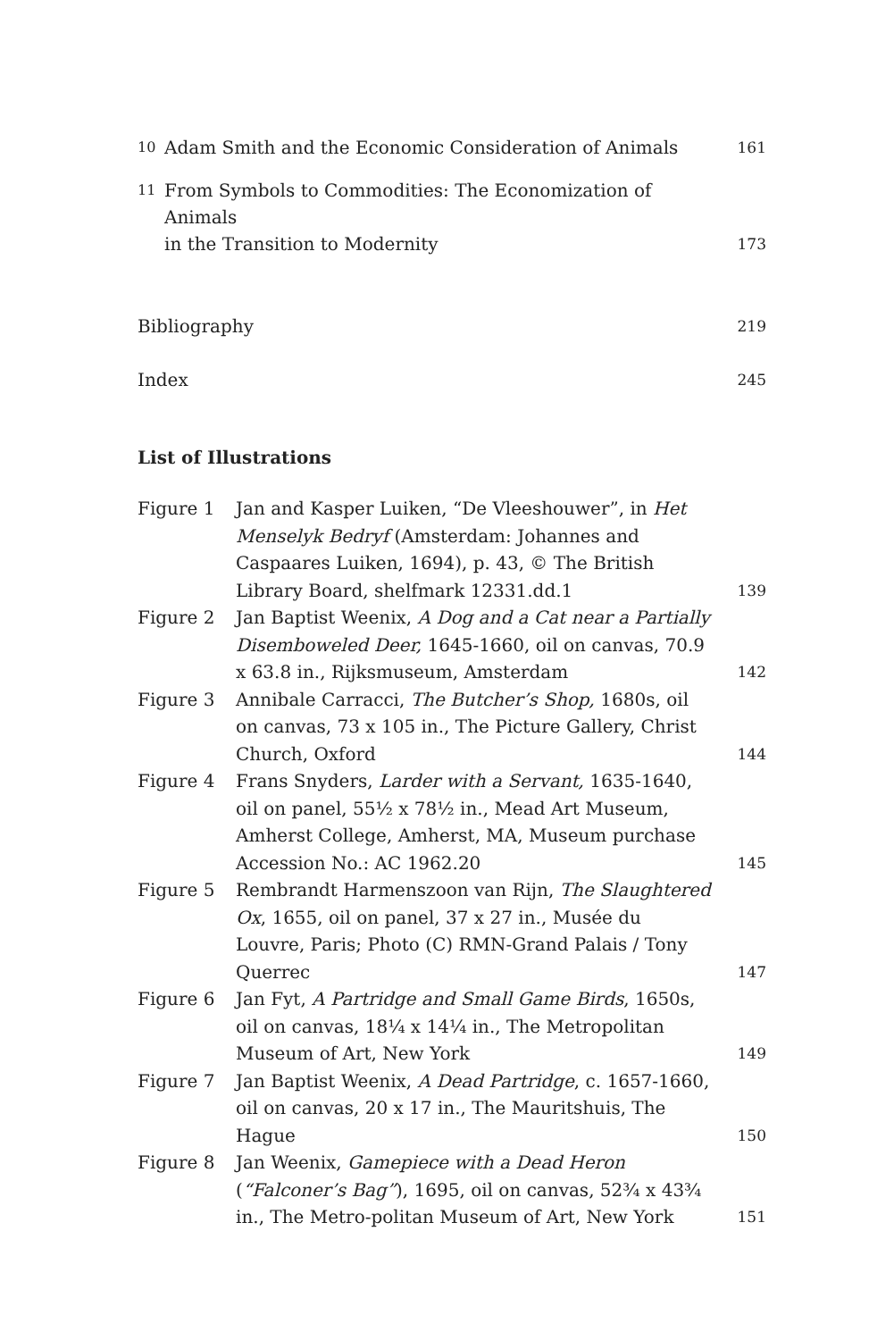10 Adam Smith and the Economic Consideration of Animals 161
11 From Symbols to Commodities: The Economization of Animals
in the Transition to Modernity 173
Bibliography 219
Index 245
List of Illustrations
Figure 1 Jan and Kasper Luiken, “De Vleeshouwer”, in Het Menselyk Bedryf (Amsterdam: Johannes and Caspaares Luiken, 1694), p. 43, © The British Library Board, shelfmark 12331.dd.1 139
Figure 2 Jan Baptist Weenix, A Dog and a Cat near a Partially Disemboweled Deer, 1645-1660, oil on canvas, 70.9 x 63.8 in., Rijksmuseum, Amsterdam 142
Figure 3 Annibale Carracci, The Butcher’s Shop, 1680s, oil on canvas, 73 x 105 in., The Picture Gallery, Christ Church, Oxford 144
Figure 4 Frans Snyders, Larder with a Servant, 1635-1640, oil on panel, 55½ x 78½ in., Mead Art Museum, Amherst College, Amherst, MA, Museum purchase Accession No.: AC 1962.20 145
Figure 5 Rembrandt Harmenszoon van Rijn, The Slaughtered Ox, 1655, oil on panel, 37 x 27 in., Musée du Louvre, Paris; Photo (C) RMN-Grand Palais / Tony Querrec 147
Figure 6 Jan Fyt, A Partridge and Small Game Birds, 1650s, oil on canvas, 18¼ x 14¼ in., The Metropolitan Museum of Art, New York 149
Figure 7 Jan Baptist Weenix, A Dead Partridge, c. 1657-1660, oil on canvas, 20 x 17 in., The Mauritshuis, The Hague 150
Figure 8 Jan Weenix, Gamepiece with a Dead Heron (“Falconer’s Bag”), 1695, oil on canvas, 52¾ x 43¾ in., The Metro-politan Museum of Art, New York 151